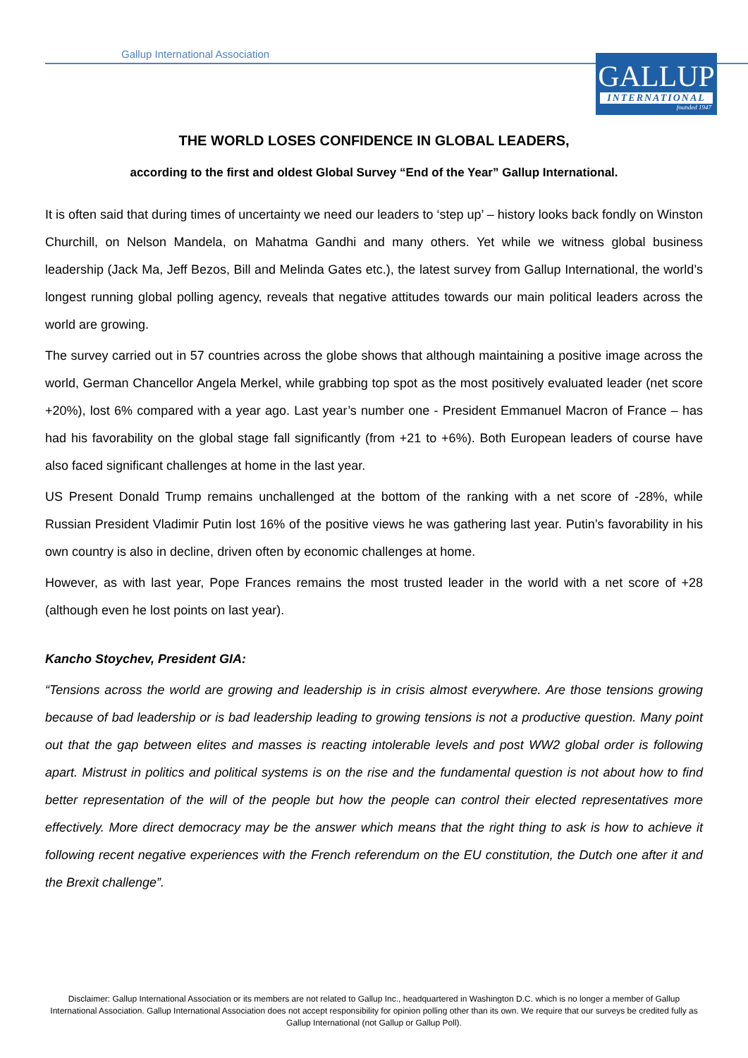Gallup International Association
GALLUP
INTERNATIONAL
founded 1947
THE WORLD LOSES CONFIDENCE IN GLOBAL LEADERS,
according to the first and oldest Global Survey “End of the Year” Gallup International.
It is often said that during times of uncertainty we need our leaders to ‘step up’ – history looks back fondly on Winston Churchill, on Nelson Mandela, on Mahatma Gandhi and many others. Yet while we witness global business leadership (Jack Ma, Jeff Bezos, Bill and Melinda Gates etc.), the latest survey from Gallup International, the world’s longest running global polling agency, reveals that negative attitudes towards our main political leaders across the world are growing.
The survey carried out in 57 countries across the globe shows that although maintaining a positive image across the world, German Chancellor Angela Merkel, while grabbing top spot as the most positively evaluated leader (net score +20%), lost 6% compared with a year ago. Last year’s number one - President Emmanuel Macron of France – has had his favorability on the global stage fall significantly (from +21 to +6%). Both European leaders of course have also faced significant challenges at home in the last year.
US Present Donald Trump remains unchallenged at the bottom of the ranking with a net score of -28%, while Russian President Vladimir Putin lost 16% of the positive views he was gathering last year. Putin’s favorability in his own country is also in decline, driven often by economic challenges at home.
However, as with last year, Pope Frances remains the most trusted leader in the world with a net score of +28 (although even he lost points on last year).
Kancho Stoychev, President GIA:
“Tensions across the world are growing and leadership is in crisis almost everywhere. Are those tensions growing because of bad leadership or is bad leadership leading to growing tensions is not a productive question. Many point out that the gap between elites and masses is reacting intolerable levels and post WW2 global order is following apart. Mistrust in politics and political systems is on the rise and the fundamental question is not about how to find better representation of the will of the people but how the people can control their elected representatives more effectively. More direct democracy may be the answer which means that the right thing to ask is how to achieve it following recent negative experiences with the French referendum on the EU constitution, the Dutch one after it and the Brexit challenge”.
Disclaimer: Gallup International Association or its members are not related to Gallup Inc., headquartered in Washington D.C. which is no longer a member of Gallup International Association. Gallup International Association does not accept responsibility for opinion polling other than its own. We require that our surveys be credited fully as Gallup International (not Gallup or Gallup Poll).